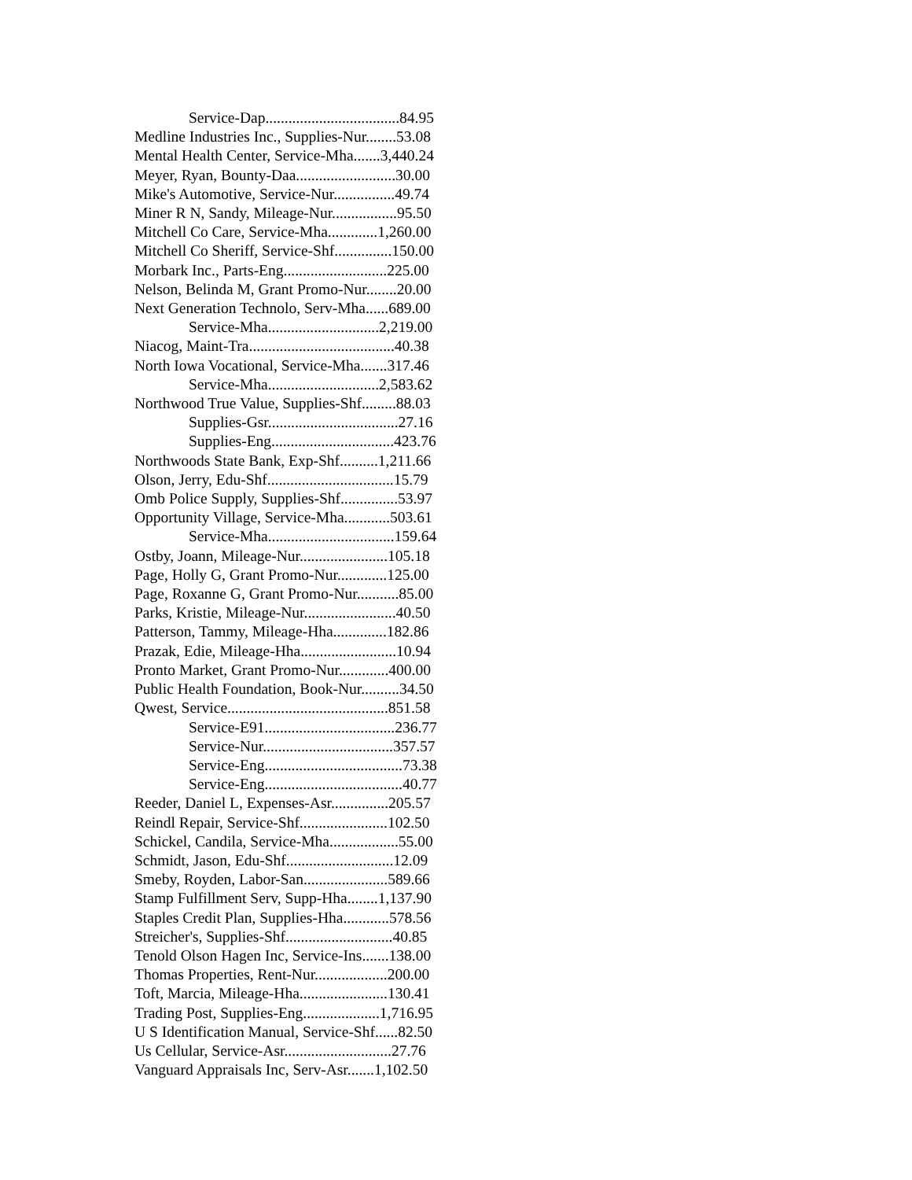Service-Dap...................................84.95
Medline Industries Inc., Supplies-Nur........53.08
Mental Health Center, Service-Mha.......3,440.24
Meyer, Ryan, Bounty-Daa..........................30.00
Mike's Automotive, Service-Nur................49.74
Miner R N, Sandy, Mileage-Nur.................95.50
Mitchell Co Care, Service-Mha.............1,260.00
Mitchell Co Sheriff, Service-Shf...............150.00
Morbark Inc., Parts-Eng...........................225.00
Nelson, Belinda M, Grant Promo-Nur........20.00
Next Generation Technolo, Serv-Mha......689.00
Service-Mha.............................2,219.00
Niacog, Maint-Tra......................................40.38
North Iowa Vocational, Service-Mha.......317.46
Service-Mha.............................2,583.62
Northwood True Value, Supplies-Shf.........88.03
Supplies-Gsr..................................27.16
Supplies-Eng................................423.76
Northwoods State Bank, Exp-Shf..........1,211.66
Olson, Jerry, Edu-Shf.................................15.79
Omb Police Supply, Supplies-Shf...............53.97
Opportunity Village, Service-Mha............503.61
Service-Mha.................................159.64
Ostby, Joann, Mileage-Nur.......................105.18
Page, Holly G, Grant Promo-Nur.............125.00
Page, Roxanne G, Grant Promo-Nur...........85.00
Parks, Kristie, Mileage-Nur........................40.50
Patterson, Tammy, Mileage-Hha..............182.86
Prazak, Edie, Mileage-Hha.........................10.94
Pronto Market, Grant Promo-Nur.............400.00
Public Health Foundation, Book-Nur..........34.50
Qwest, Service..........................................851.58
Service-E91..................................236.77
Service-Nur..................................357.57
Service-Eng....................................73.38
Service-Eng....................................40.77
Reeder, Daniel L, Expenses-Asr...............205.57
Reindl Repair, Service-Shf.......................102.50
Schickel, Candila, Service-Mha..................55.00
Schmidt, Jason, Edu-Shf............................12.09
Smeby, Royden, Labor-San......................589.66
Stamp Fulfillment Serv, Supp-Hha........1,137.90
Staples Credit Plan, Supplies-Hha............578.56
Streicher's, Supplies-Shf............................40.85
Tenold Olson Hagen Inc, Service-Ins.......138.00
Thomas Properties, Rent-Nur...................200.00
Toft, Marcia, Mileage-Hha.......................130.41
Trading Post, Supplies-Eng....................1,716.95
U S Identification Manual, Service-Shf......82.50
Us Cellular, Service-Asr............................27.76
Vanguard Appraisals Inc, Serv-Asr.......1,102.50